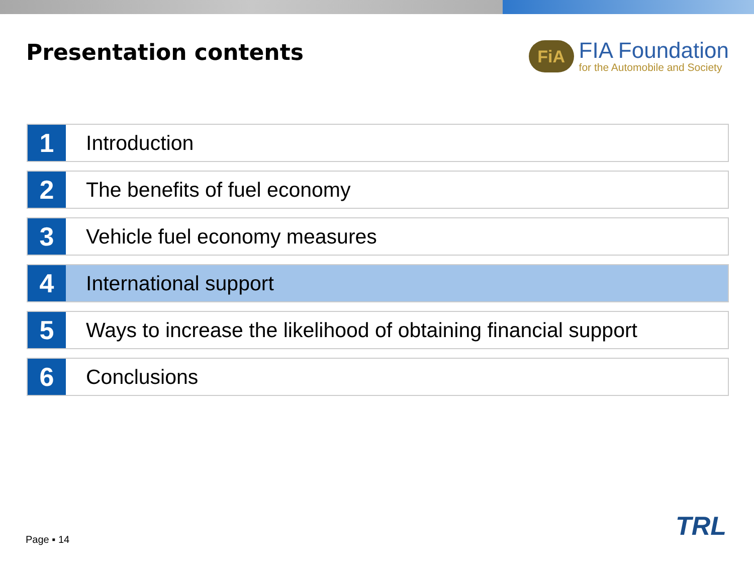Presentation contents
FiA
FIA Foundation
for the Automobile and Society
1
Introduction
2
The benefits of fuel economy
3
Vehicle fuel economy measures
4
International support
5
Ways to increase the likelihood of obtaining financial support
6
Conclusions
Page ▪ 14 TRL